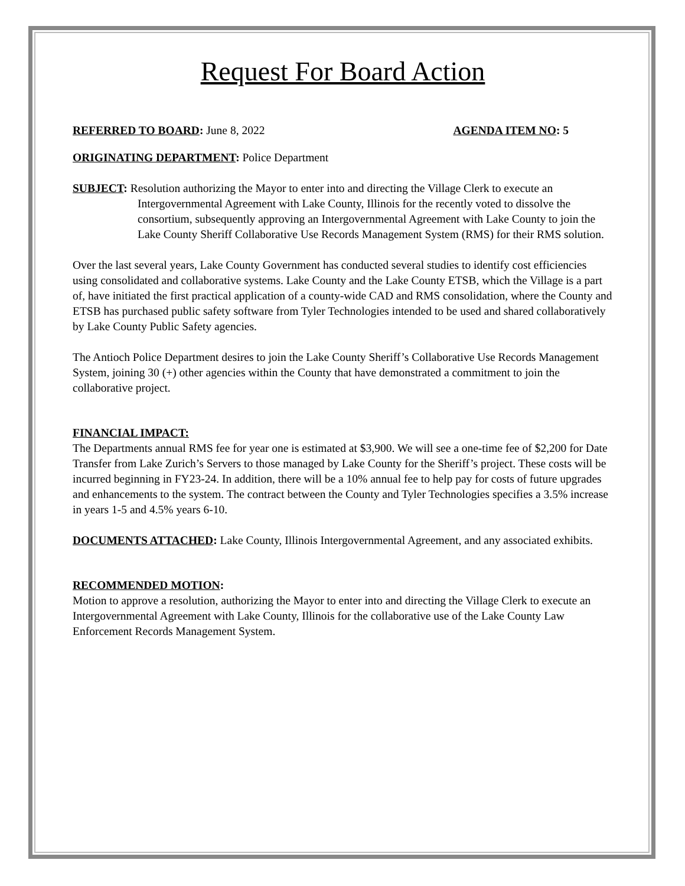Request For Board Action
REFERRED TO BOARD: June 8, 2022 AGENDA ITEM NO: 5
ORIGINATING DEPARTMENT: Police Department
SUBJECT: Resolution authorizing the Mayor to enter into and directing the Village Clerk to execute an Intergovernmental Agreement with Lake County, Illinois for the recently voted to dissolve the consortium, subsequently approving an Intergovernmental Agreement with Lake County to join the Lake County Sheriff Collaborative Use Records Management System (RMS) for their RMS solution.
Over the last several years, Lake County Government has conducted several studies to identify cost efficiencies using consolidated and collaborative systems. Lake County and the Lake County ETSB, which the Village is a part of, have initiated the first practical application of a county-wide CAD and RMS consolidation, where the County and ETSB has purchased public safety software from Tyler Technologies intended to be used and shared collaboratively by Lake County Public Safety agencies.
The Antioch Police Department desires to join the Lake County Sheriff’s Collaborative Use Records Management System, joining 30 (+) other agencies within the County that have demonstrated a commitment to join the collaborative project.
FINANCIAL IMPACT:
The Departments annual RMS fee for year one is estimated at $3,900. We will see a one-time fee of $2,200 for Date Transfer from Lake Zurich’s Servers to those managed by Lake County for the Sheriff’s project. These costs will be incurred beginning in FY23-24. In addition, there will be a 10% annual fee to help pay for costs of future upgrades and enhancements to the system. The contract between the County and Tyler Technologies specifies a 3.5% increase in years 1-5 and 4.5% years 6-10.
DOCUMENTS ATTACHED: Lake County, Illinois Intergovernmental Agreement, and any associated exhibits.
RECOMMENDED MOTION:
Motion to approve a resolution, authorizing the Mayor to enter into and directing the Village Clerk to execute an Intergovernmental Agreement with Lake County, Illinois for the collaborative use of the Lake County Law Enforcement Records Management System.